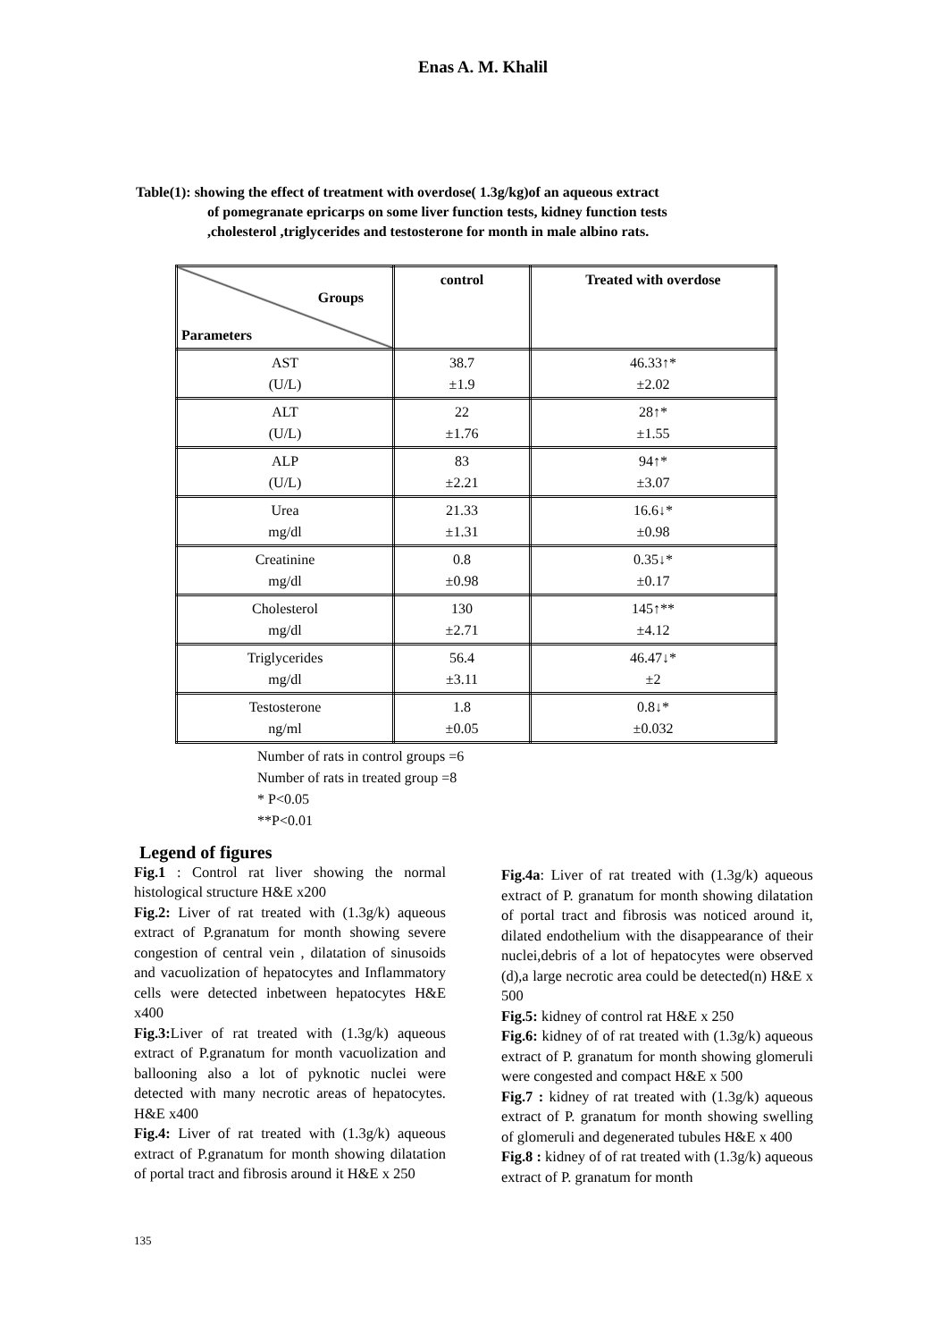Enas A. M. Khalil
Table(1): showing the effect of treatment with overdose( 1.3g/kg)of an aqueous extract
of pomegranate epricarps on some liver function tests, kidney function tests
,cholesterol ,triglycerides and testosterone for month in male albino rats.
| Groups Parameters | control | Treated with overdose |
| --- | --- | --- |
| AST (U/L) | 38.7 ±1.9 | 46.33↑* ±2.02 |
| ALT (U/L) | 22 ±1.76 | 28↑* ±1.55 |
| ALP (U/L) | 83 ±2.21 | 94↑* ±3.07 |
| Urea mg/dl | 21.33 ±1.31 | 16.6↓* ±0.98 |
| Creatinine mg/dl | 0.8 ±0.98 | 0.35↓* ±0.17 |
| Cholesterol mg/dl | 130 ±2.71 | 145↑** ±4.12 |
| Triglycerides mg/dl | 56.4 ±3.11 | 46.47↓* ±2 |
| Testosterone ng/ml | 1.8 ±0.05 | 0.8↓* ±0.032 |
Number of rats in control groups =6
Number of rats in treated group =8
* P<0.05
**P<0.01
Legend of figures
Fig.1 : Control rat liver showing the normal histological structure H&E x200
Fig.2: Liver of rat treated with (1.3g/k) aqueous extract of P.granatum for month showing severe congestion of central vein , dilatation of sinusoids and vacuolization of hepatocytes and Inflammatory cells were detected inbetween hepatocytes H&E x400
Fig.3: Liver of rat treated with (1.3g/k) aqueous extract of P.granatum for month vacuolization and ballooning also a lot of pyknotic nuclei were detected with many necrotic areas of hepatocytes. H&E x400
Fig.4: Liver of rat treated with (1.3g/k) aqueous extract of P.granatum for month showing dilatation of portal tract and fibrosis around it H&E x 250
Fig.4a: Liver of rat treated with (1.3g/k) aqueous extract of P. granatum for month showing dilatation of portal tract and fibrosis was noticed around it, dilated endothelium with the disappearance of their nuclei,debris of a lot of hepatocytes were observed (d),a large necrotic area could be detected(n) H&E x 500
Fig.5: kidney of control rat H&E x 250
Fig.6: kidney of of rat treated with (1.3g/k) aqueous extract of P. granatum for month showing glomeruli were congested and compact H&E x 500
Fig.7 : kidney of rat treated with (1.3g/k) aqueous extract of P. granatum for month showing swelling of glomeruli and degenerated tubules H&E x 400
Fig.8 : kidney of of rat treated with (1.3g/k) aqueous extract of P. granatum for month
135